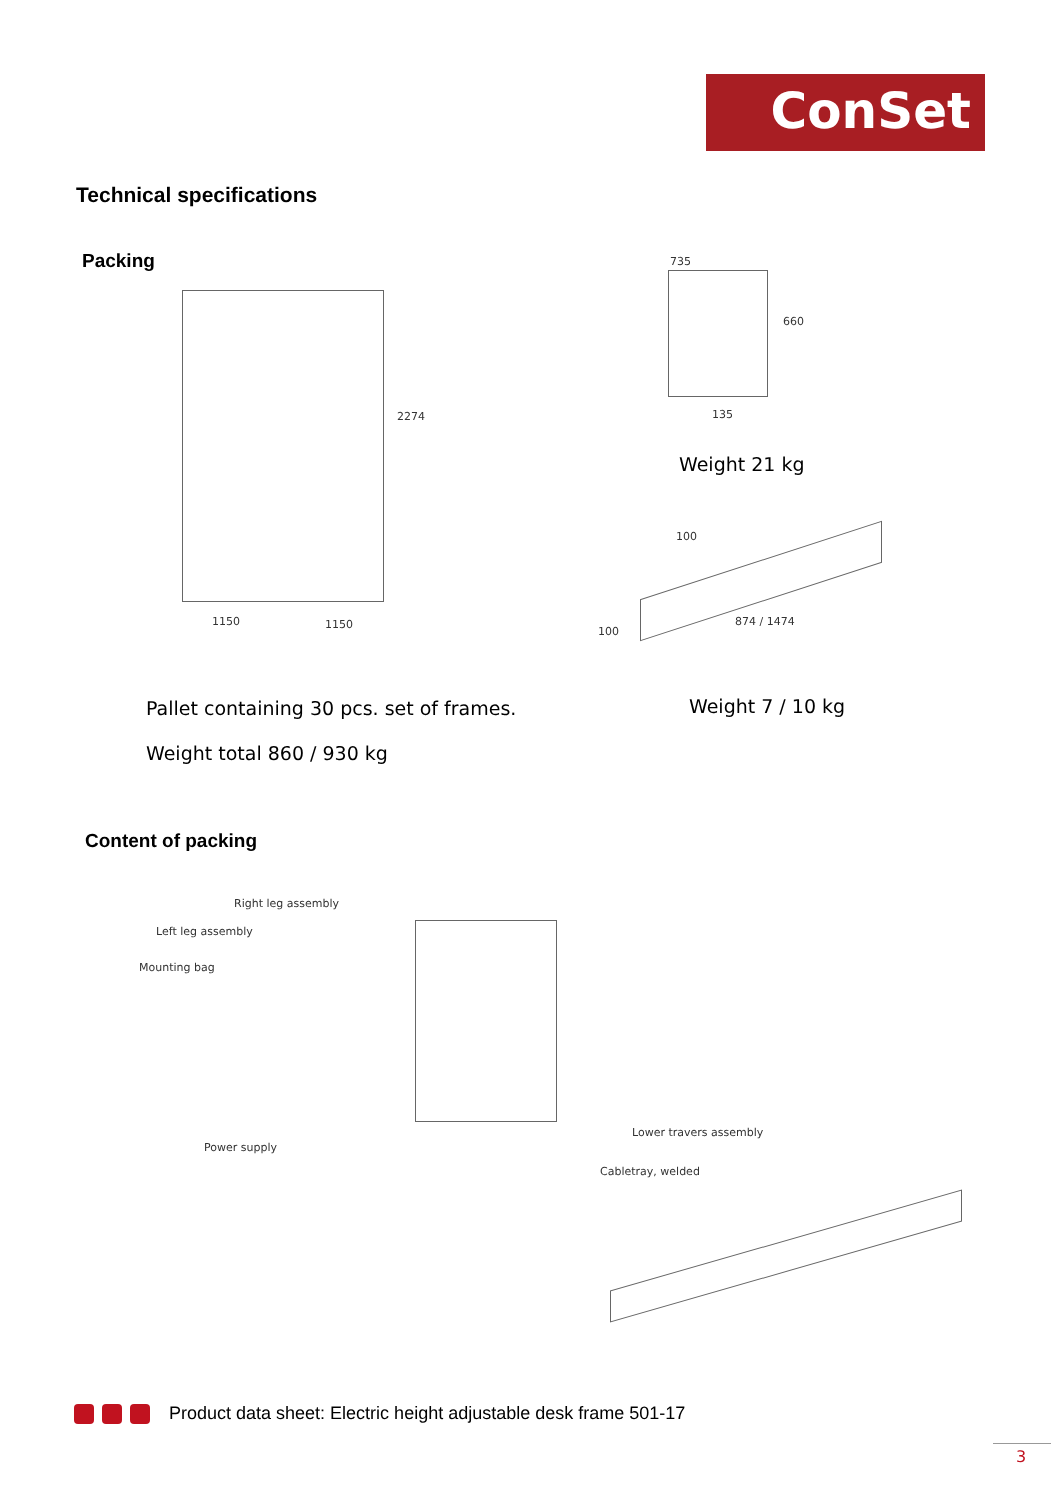ConSet
Technical specifications
Packing
2274
1150 1150
735
660
135
Weight 21 kg
100
100
874 / 1474
Pallet containing 30 pcs. set of frames.
Weight 7 / 10 kg
Weight total 860 / 930 kg
Content of packing
Right leg assembly
Left leg assembly
Mounting bag
Power supply
Lower travers assembly
Cabletray, welded
Product data sheet: Electric height adjustable desk frame 501-17
3